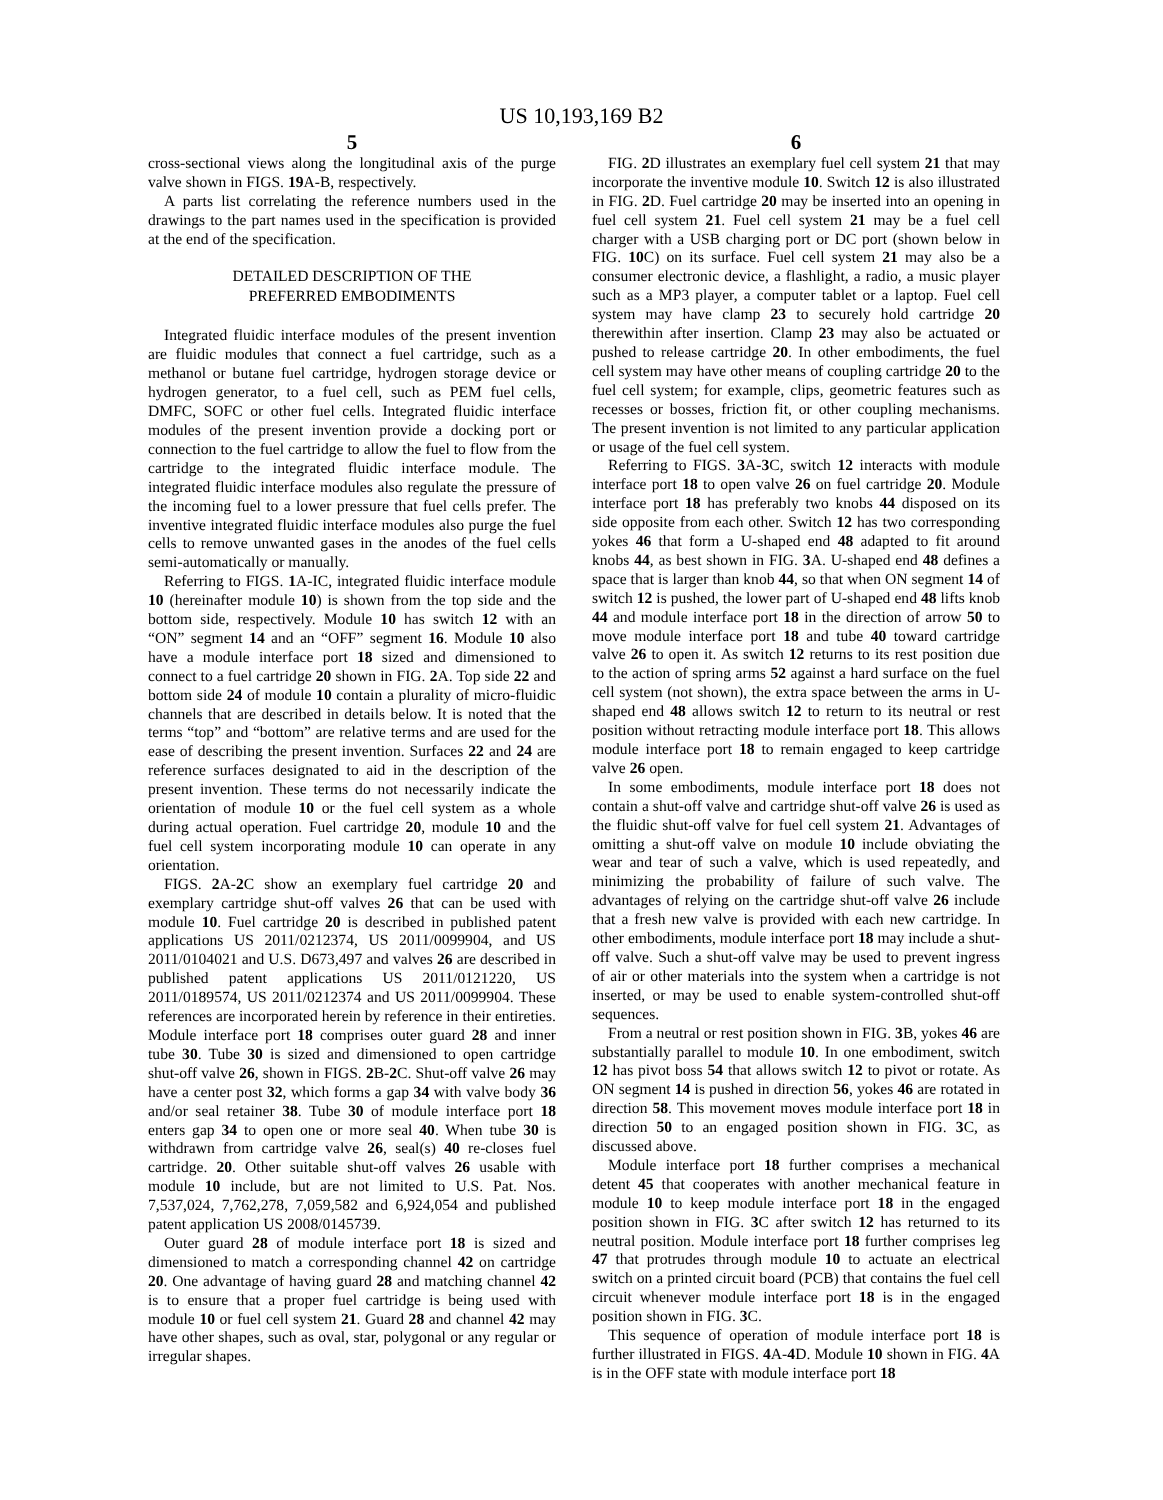US 10,193,169 B2
5
cross-sectional views along the longitudinal axis of the purge valve shown in FIGS. 19 A-B, respectively.
A parts list correlating the reference numbers used in the drawings to the part names used in the specification is provided at the end of the specification.
DETAILED DESCRIPTION OF THE
PREFERRED EMBODIMENTS
Integrated fluidic interface modules of the present invention are fluidic modules that connect a fuel cartridge, such as a methanol or butane fuel cartridge, hydrogen storage device or hydrogen generator, to a fuel cell, such as PEM fuel cells, DMFC, SOFC or other fuel cells. Integrated fluidic interface modules of the present invention provide a docking port or connection to the fuel cartridge to allow the fuel to flow from the cartridge to the integrated fluidic interface module. The integrated fluidic interface modules also regulate the pressure of the incoming fuel to a lower pressure that fuel cells prefer. The inventive integrated fluidic interface modules also purge the fuel cells to remove unwanted gases in the anodes of the fuel cells semi-automatically or manually.
Referring to FIGS. 1 A-IC, integrated fluidic interface module 10 (hereinafter module 10) is shown from the top side and the bottom side, respectively. Module 10 has switch 12 with an “ON” segment 14 and an “OFF” segment 16. Module 10 also have a module interface port 18 sized and dimensioned to connect to a fuel cartridge 20 shown in FIG. 2 A. Top side 22 and bottom side 24 of module 10 contain a plurality of micro-fluidic channels that are described in details below. It is noted that the terms “top” and “bottom” are relative terms and are used for the ease of describing the present invention. Surfaces 22 and 24 are reference surfaces designated to aid in the description of the present invention. These terms do not necessarily indicate the orientation of module 10 or the fuel cell system as a whole during actual operation. Fuel cartridge 20, module 10 and the fuel cell system incorporating module 10 can operate in any orientation.
FIGS. 2 A-2 C show an exemplary fuel cartridge 20 and exemplary cartridge shut-off valves 26 that can be used with module 10. Fuel cartridge 20 is described in published patent applications US 2011/0212374, US 2011/0099904, and US 2011/0104021 and U.S. D673,497 and valves 26 are described in published patent applications US 2011/0121220, US 2011/0189574, US 2011/0212374 and US 2011/0099904. These references are incorporated herein by reference in their entireties. Module interface port 18 comprises outer guard 28 and inner tube 30. Tube 30 is sized and dimensioned to open cartridge shut-off valve 26, shown in FIGS. 2 B-2 C. Shut-off valve 26 may have a center post 32, which forms a gap 34 with valve body 36 and/or seal retainer 38. Tube 30 of module interface port 18 enters gap 34 to open one or more seal 40. When tube 30 is withdrawn from cartridge valve 26, seal(s) 40 re-closes fuel cartridge. 20. Other suitable shut-off valves 26 usable with module 10 include, but are not limited to U.S. Pat. Nos. 7,537,024, 7,762,278, 7,059,582 and 6,924,054 and published patent application US 2008/0145739.
Outer guard 28 of module interface port 18 is sized and dimensioned to match a corresponding channel 42 on cartridge 20. One advantage of having guard 28 and matching channel 42 is to ensure that a proper fuel cartridge is being used with module 10 or fuel cell system 21. Guard 28 and channel 42 may have other shapes, such as oval, star, polygonal or any regular or irregular shapes.
6
FIG. 2 D illustrates an exemplary fuel cell system 21 that may incorporate the inventive module 10. Switch 12 is also illustrated in FIG. 2 D. Fuel cartridge 20 may be inserted into an opening in fuel cell system 21. Fuel cell system 21 may be a fuel cell charger with a USB charging port or DC port (shown below in FIG. 10 C) on its surface. Fuel cell system 21 may also be a consumer electronic device, a flashlight, a radio, a music player such as a MP3 player, a computer tablet or a laptop. Fuel cell system may have clamp 23 to securely hold cartridge 20 therewithin after insertion. Clamp 23 may also be actuated or pushed to release cartridge 20. In other embodiments, the fuel cell system may have other means of coupling cartridge 20 to the fuel cell system; for example, clips, geometric features such as recesses or bosses, friction fit, or other coupling mechanisms. The present invention is not limited to any particular application or usage of the fuel cell system.
Referring to FIGS. 3 A-3 C, switch 12 interacts with module interface port 18 to open valve 26 on fuel cartridge 20. Module interface port 18 has preferably two knobs 44 disposed on its side opposite from each other. Switch 12 has two corresponding yokes 46 that form a U-shaped end 48 adapted to fit around knobs 44, as best shown in FIG. 3 A. U-shaped end 48 defines a space that is larger than knob 44, so that when ON segment 14 of switch 12 is pushed, the lower part of U-shaped end 48 lifts knob 44 and module interface port 18 in the direction of arrow 50 to move module interface port 18 and tube 40 toward cartridge valve 26 to open it. As switch 12 returns to its rest position due to the action of spring arms 52 against a hard surface on the fuel cell system (not shown), the extra space between the arms in U-shaped end 48 allows switch 12 to return to its neutral or rest position without retracting module interface port 18. This allows module interface port 18 to remain engaged to keep cartridge valve 26 open.
In some embodiments, module interface port 18 does not contain a shut-off valve and cartridge shut-off valve 26 is used as the fluidic shut-off valve for fuel cell system 21. Advantages of omitting a shut-off valve on module 10 include obviating the wear and tear of such a valve, which is used repeatedly, and minimizing the probability of failure of such valve. The advantages of relying on the cartridge shut-off valve 26 include that a fresh new valve is provided with each new cartridge. In other embodiments, module interface port 18 may include a shut-off valve. Such a shut-off valve may be used to prevent ingress of air or other materials into the system when a cartridge is not inserted, or may be used to enable system-controlled shut-off sequences.
From a neutral or rest position shown in FIG. 3 B, yokes 46 are substantially parallel to module 10. In one embodiment, switch 12 has pivot boss 54 that allows switch 12 to pivot or rotate. As ON segment 14 is pushed in direction 56, yokes 46 are rotated in direction 58. This movement moves module interface port 18 in direction 50 to an engaged position shown in FIG. 3 C, as discussed above.
Module interface port 18 further comprises a mechanical detent 45 that cooperates with another mechanical feature in module 10 to keep module interface port 18 in the engaged position shown in FIG. 3 C after switch 12 has returned to its neutral position. Module interface port 18 further comprises leg 47 that protrudes through module 10 to actuate an electrical switch on a printed circuit board (PCB) that contains the fuel cell circuit whenever module interface port 18 is in the engaged position shown in FIG. 3 C.
This sequence of operation of module interface port 18 is further illustrated in FIGS. 4 A-4 D. Module 10 shown in FIG. 4 A is in the OFF state with module interface port 18